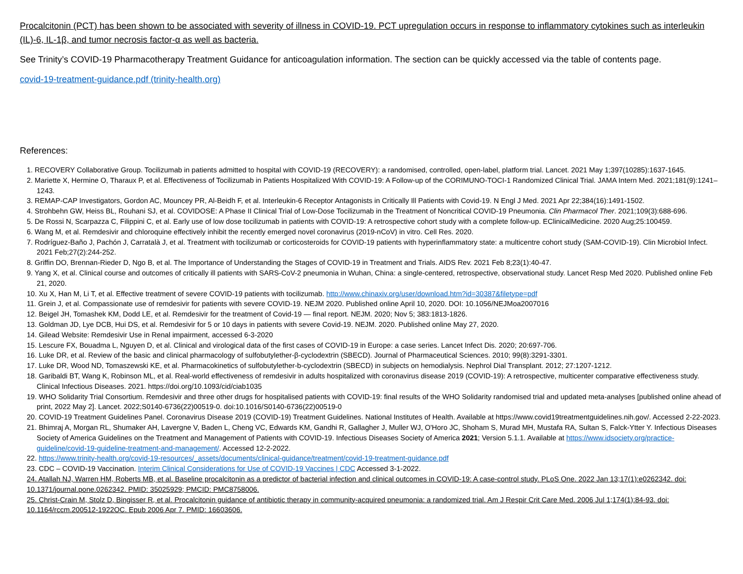Procalcitonin (PCT) has been shown to be associated with severity of illness in COVID-19. PCT upregulation occurs in response to inflammatory cytokines such as interleukin (IL)-6, IL-1β, and tumor necrosis factor-α as well as bacteria.
See Trinity’s COVID-19 Pharmacotherapy Treatment Guidance for anticoagulation information. The section can be quickly accessed via the table of contents page.
covid-19-treatment-guidance.pdf (trinity-health.org)
References:
1. RECOVERY Collaborative Group. Tocilizumab in patients admitted to hospital with COVID-19 (RECOVERY): a randomised, controlled, open-label, platform trial. Lancet. 2021 May 1;397(10285):1637-1645.
2. Mariette X, Hermine O, Tharaux P, et al. Effectiveness of Tocilizumab in Patients Hospitalized With COVID-19: A Follow-up of the CORIMUNO-TOCI-1 Randomized Clinical Trial. JAMA Intern Med. 2021;181(9):1241–1243.
3. REMAP-CAP Investigators, Gordon AC, Mouncey PR, Al-Beidh F, et al. Interleukin-6 Receptor Antagonists in Critically Ill Patients with Covid-19. N Engl J Med. 2021 Apr 22;384(16):1491-1502.
4. Strohbehn GW, Heiss BL, Rouhani SJ, et al. COVIDOSE: A Phase II Clinical Trial of Low-Dose Tocilizumab in the Treatment of Noncritical COVID-19 Pneumonia. Clin Pharmacol Ther. 2021;109(3):688-696.
5. De Rossi N, Scarpazza C, Filippini C, et al. Early use of low dose tocilizumab in patients with COVID-19: A retrospective cohort study with a complete follow-up. EClinicalMedicine. 2020 Aug;25:100459.
6. Wang M, et al. Remdesivir and chloroquine effectively inhibit the recently emerged novel coronavirus (2019-nCoV) in vitro. Cell Res. 2020.
7. Rodríguez-Baño J, Pachón J, Carratalà J, et al. Treatment with tocilizumab or corticosteroids for COVID-19 patients with hyperinflammatory state: a multicentre cohort study (SAM-COVID-19). Clin Microbiol Infect. 2021 Feb;27(2):244-252.
8. Griffin DO, Brennan-Rieder D, Ngo B, et al. The Importance of Understanding the Stages of COVID-19 in Treatment and Trials. AIDS Rev. 2021 Feb 8;23(1):40-47.
9. Yang X, et al. Clinical course and outcomes of critically ill patients with SARS-CoV-2 pneumonia in Wuhan, China: a single-centered, retrospective, observational study. Lancet Resp Med 2020. Published online Feb 21, 2020.
10. Xu X, Han M, Li T, et al. Effective treatment of severe COVID-19 patients with tocilizumab. http://www.chinaxiv.org/user/download.htm?id=30387&filetype=pdf
11. Grein J, et al. Compassionate use of remdesivir for patients with severe COVID-19. NEJM 2020. Published online April 10, 2020. DOI: 10.1056/NEJMoa2007016
12. Beigel JH, Tomashek KM, Dodd LE, et al. Remdesivir for the treatment of Covid-19 — final report. NEJM. 2020; Nov 5; 383:1813-1826.
13. Goldman JD, Lye DCB, Hui DS, et al. Remdesivir for 5 or 10 days in patients with severe Covid-19. NEJM. 2020. Published online May 27, 2020.
14. Gilead Website: Remdesivir Use in Renal impairment, accessed 6-3-2020
15. Lescure FX, Bouadma L, Nguyen D, et al. Clinical and virological data of the first cases of COVID-19 in Europe: a case series. Lancet Infect Dis. 2020; 20:697-706.
16. Luke DR, et al. Review of the basic and clinical pharmacology of sulfobutylether-β-cyclodextrin (SBECD). Journal of Pharmaceutical Sciences. 2010; 99(8):3291-3301.
17. Luke DR, Wood ND, Tomaszewski KE, et al. Pharmacokinetics of sulfobutylether-b-cyclodextrin (SBECD) in subjects on hemodialysis. Nephrol Dial Transplant. 2012; 27:1207-1212.
18. Garibaldi BT, Wang K, Robinson ML, et al. Real-world effectiveness of remdesivir in adults hospitalized with coronavirus disease 2019 (COVID-19): A retrospective, multicenter comparative effectiveness study. Clinical Infectious Diseases. 2021. https://doi.org/10.1093/cid/ciab1035
19. WHO Solidarity Trial Consortium. Remdesivir and three other drugs for hospitalised patients with COVID-19: final results of the WHO Solidarity randomised trial and updated meta-analyses [published online ahead of print, 2022 May 2]. Lancet. 2022;S0140-6736(22)00519-0. doi:10.1016/S0140-6736(22)00519-0
20. COVID-19 Treatment Guidelines Panel. Coronavirus Disease 2019 (COVID-19) Treatment Guidelines. National Institutes of Health. Available at https://www.covid19treatmentguidelines.nih.gov/. Accessed 2-22-2023.
21. Bhimraj A, Morgan RL, Shumaker AH, Lavergne V, Baden L, Cheng VC, Edwards KM, Gandhi R, Gallagher J, Muller WJ, O'Horo JC, Shoham S, Murad MH, Mustafa RA, Sultan S, Falck-Ytter Y. Infectious Diseases Society of America Guidelines on the Treatment and Management of Patients with COVID-19. Infectious Diseases Society of America 2021; Version 5.1.1. Available at https://www.idsociety.org/practice-guideline/covid-19-guideline-treatment-and-management/. Accessed 12-2-2022.
22. https://www.trinity-health.org/covid-19-resources/_assets/documents/clinical-guidance/treatment/covid-19-treatment-guidance.pdf
23. CDC – COVID-19 Vaccination. Interim Clinical Considerations for Use of COVID-19 Vaccines | CDC Accessed 3-1-2022.
24. Atallah NJ, Warren HM, Roberts MB, et al. Baseline procalcitonin as a predictor of bacterial infection and clinical outcomes in COVID-19: A case-control study. PLoS One. 2022 Jan 13;17(1):e0262342. doi: 10.1371/journal.pone.0262342. PMID: 35025929; PMCID: PMC8758006.
25. Christ-Crain M, Stolz D, Bingisser R, et al. Procalcitonin guidance of antibiotic therapy in community-acquired pneumonia: a randomized trial. Am J Respir Crit Care Med. 2006 Jul 1;174(1):84-93. doi: 10.1164/rccm.200512-1922OC. Epub 2006 Apr 7. PMID: 16603606.